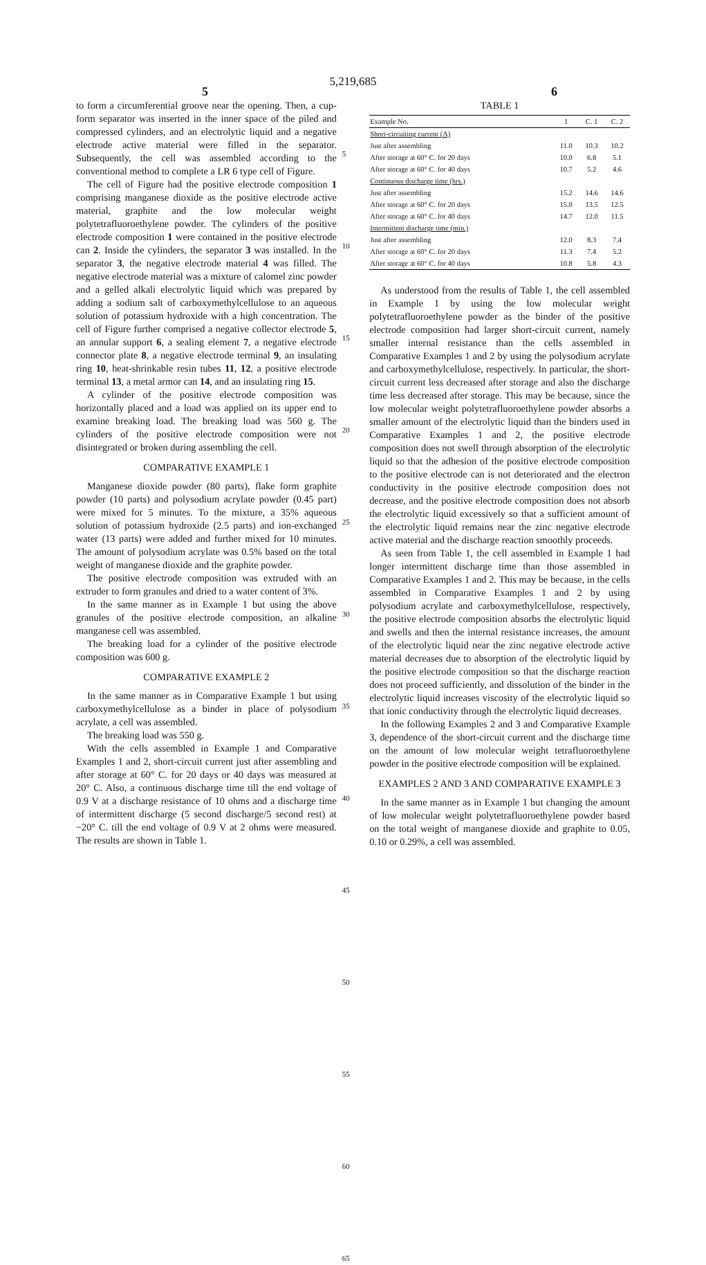5,219,685
5 6
to form a circumferential groove near the opening. Then, a cup-form separator was inserted in the inner space of the piled and compressed cylinders, and an electrolytic liquid and a negative electrode active material were filled in the separator. Subsequently, the cell was assembled according to the conventional method to complete a LR 6 type cell of Figure.
The cell of Figure had the positive electrode composition 1 comprising manganese dioxide as the positive electrode active material, graphite and the low molecular weight polytetrafluoroethylene powder. The cylinders of the positive electrode composition 1 were contained in the positive electrode can 2. Inside the cylinders, the separator 3 was installed. In the separator 3, the negative electrode material 4 was filled. The negative electrode material was a mixture of calomel zinc powder and a gelled alkali electrolytic liquid which was prepared by adding a sodium salt of carboxymethylcellulose to an aqueous solution of potassium hydroxide with a high concentration. The cell of Figure further comprised a negative collector electrode 5, an annular support 6, a sealing element 7, a negative electrode connector plate 8, a negative electrode terminal 9, an insulating ring 10, heat-shrinkable resin tubes 11, 12, a positive electrode terminal 13, a metal armor can 14, and an insulating ring 15.
A cylinder of the positive electrode composition was horizontally placed and a load was applied on its upper end to examine breaking load. The breaking load was 560 g. The cylinders of the positive electrode composition were not disintegrated or broken during assembling the cell.
COMPARATIVE EXAMPLE 1
Manganese dioxide powder (80 parts), flake form graphite powder (10 parts) and polysodium acrylate powder (0.45 part) were mixed for 5 minutes. To the mixture, a 35% aqueous solution of potassium hydroxide (2.5 parts) and ion-exchanged water (13 parts) were added and further mixed for 10 minutes. The amount of polysodium acrylate was 0.5% based on the total weight of manganese dioxide and the graphite powder.
The positive electrode composition was extruded with an extruder to form granules and dried to a water content of 3%.
In the same manner as in Example 1 but using the above granules of the positive electrode composition, an alkaline manganese cell was assembled.
The breaking load for a cylinder of the positive electrode composition was 600 g.
COMPARATIVE EXAMPLE 2
In the same manner as in Comparative Example 1 but using carboxymethylcellulose as a binder in place of polysodium acrylate, a cell was assembled.
The breaking load was 550 g.
With the cells assembled in Example 1 and Comparative Examples 1 and 2, short-circuit current just after assembling and after storage at 60° C. for 20 days or 40 days was measured at 20° C. Also, a continuous discharge time till the end voltage of 0.9 V at a discharge resistance of 10 ohms and a discharge time of intermittent discharge (5 second discharge/5 second rest) at −20° C. till the end voltage of 0.9 V at 2 ohms were measured. The results are shown in Table 1.
5
10
15
20
25
30
35
40
45
50
55
60
65
TABLE 1
| Example No. | 1 | C. 1 | C. 2 |
| --- | --- | --- | --- |
| Short-circuiting current (A) | | | |
| Just after assembling | 11.0 | 10.3 | 10.2 |
| After storage at 60° C. for 20 days | 10.0 | 6.8 | 5.1 |
| After storage at 60° C. for 40 days | 10.7 | 5.2 | 4.6 |
| Continuous discharge time (hrs.) | | | |
| Just after assembling | 15.2 | 14.6 | 14.6 |
| After storage at 60° C. for 20 days | 15.0 | 13.5 | 12.5 |
| After storage at 60° C. for 40 days | 14.7 | 12.0 | 11.5 |
| Intermittent discharge time (min.) | | | |
| Just after assembling | 12.0 | 8.3 | 7.4 |
| After storage at 60° C. for 20 days | 11.3 | 7.4 | 5.2 |
| After storage at 60° C. for 40 days | 10.8 | 5.8 | 4.3 |
As understood from the results of Table 1, the cell assembled in Example 1 by using the low molecular weight polytetrafluoroethylene powder as the binder of the positive electrode composition had larger short-circuit current, namely smaller internal resistance than the cells assembled in Comparative Examples 1 and 2 by using the polysodium acrylate and carboxymethylcellulose, respectively. In particular, the short-circuit current less decreased after storage and also the discharge time less decreased after storage. This may be because, since the low molecular weight polytetrafluoroethylene powder absorbs a smaller amount of the electrolytic liquid than the binders used in Comparative Examples 1 and 2, the positive electrode composition does not swell through absorption of the electrolytic liquid so that the adhesion of the positive electrode composition to the positive electrode can is not deteriorated and the electron conductivity in the positive electrode composition does not decrease, and the positive electrode composition does not absorb the electrolytic liquid excessively so that a sufficient amount of the electrolytic liquid remains near the zinc negative electrode active material and the discharge reaction smoothly proceeds.
As seen from Table 1, the cell assembled in Example 1 had longer intermittent discharge time than those assembled in Comparative Examples 1 and 2. This may be because, in the cells assembled in Comparative Examples 1 and 2 by using polysodium acrylate and carboxymethylcellulose, respectively, the positive electrode composition absorbs the electrolytic liquid and swells and then the internal resistance increases, the amount of the electrolytic liquid near the zinc negative electrode active material decreases due to absorption of the electrolytic liquid by the positive electrode composition so that the discharge reaction does not proceed sufficiently, and dissolution of the binder in the electrolytic liquid increases viscosity of the electrolytic liquid so that ionic conductivity through the electrolytic liquid decreases.
In the following Examples 2 and 3 and Comparative Example 3, dependence of the short-circuit current and the discharge time on the amount of low molecular weight tetrafluoroethylene powder in the positive electrode composition will be explained.
EXAMPLES 2 AND 3 AND COMPARATIVE EXAMPLE 3
In the same manner as in Example 1 but changing the amount of low molecular weight polytetrafluoroethylene powder based on the total weight of manganese dioxide and graphite to 0.05, 0.10 or 0.29%, a cell was assembled.